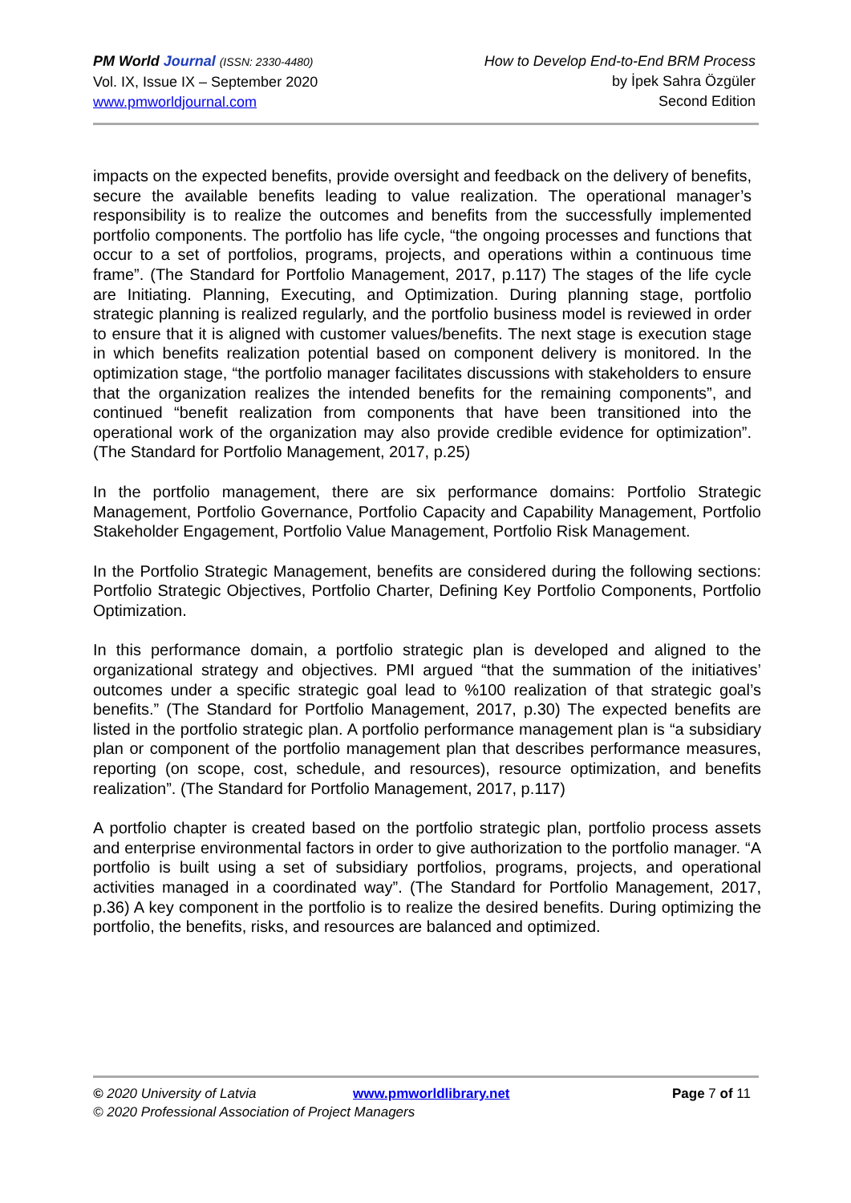PM World Journal (ISSN: 2330-4480)
Vol. IX, Issue IX – September 2020
www.pmworldjournal.com
How to Develop End-to-End BRM Process
by İpek Sahra Özgüler
Second Edition
impacts on the expected benefits, provide oversight and feedback on the delivery of benefits, secure the available benefits leading to value realization. The operational manager’s responsibility is to realize the outcomes and benefits from the successfully implemented portfolio components. The portfolio has life cycle, “the ongoing processes and functions that occur to a set of portfolios, programs, projects, and operations within a continuous time frame”. (The Standard for Portfolio Management, 2017, p.117) The stages of the life cycle are Initiating. Planning, Executing, and Optimization. During planning stage, portfolio strategic planning is realized regularly, and the portfolio business model is reviewed in order to ensure that it is aligned with customer values/benefits. The next stage is execution stage in which benefits realization potential based on component delivery is monitored. In the optimization stage, “the portfolio manager facilitates discussions with stakeholders to ensure that the organization realizes the intended benefits for the remaining components”, and continued “benefit realization from components that have been transitioned into the operational work of the organization may also provide credible evidence for optimization”. (The Standard for Portfolio Management, 2017, p.25)
In the portfolio management, there are six performance domains: Portfolio Strategic Management, Portfolio Governance, Portfolio Capacity and Capability Management, Portfolio Stakeholder Engagement, Portfolio Value Management, Portfolio Risk Management.
In the Portfolio Strategic Management, benefits are considered during the following sections: Portfolio Strategic Objectives, Portfolio Charter, Defining Key Portfolio Components, Portfolio Optimization.
In this performance domain, a portfolio strategic plan is developed and aligned to the organizational strategy and objectives. PMI argued “that the summation of the initiatives’ outcomes under a specific strategic goal lead to %100 realization of that strategic goal’s benefits.” (The Standard for Portfolio Management, 2017, p.30) The expected benefits are listed in the portfolio strategic plan. A portfolio performance management plan is “a subsidiary plan or component of the portfolio management plan that describes performance measures, reporting (on scope, cost, schedule, and resources), resource optimization, and benefits realization”. (The Standard for Portfolio Management, 2017, p.117)
A portfolio chapter is created based on the portfolio strategic plan, portfolio process assets and enterprise environmental factors in order to give authorization to the portfolio manager. “A portfolio is built using a set of subsidiary portfolios, programs, projects, and operational activities managed in a coordinated way”. (The Standard for Portfolio Management, 2017, p.36) A key component in the portfolio is to realize the desired benefits. During optimizing the portfolio, the benefits, risks, and resources are balanced and optimized.
© 2020 University of Latvia www.pmworldlibrary.net Page 7 of 11
© 2020 Professional Association of Project Managers